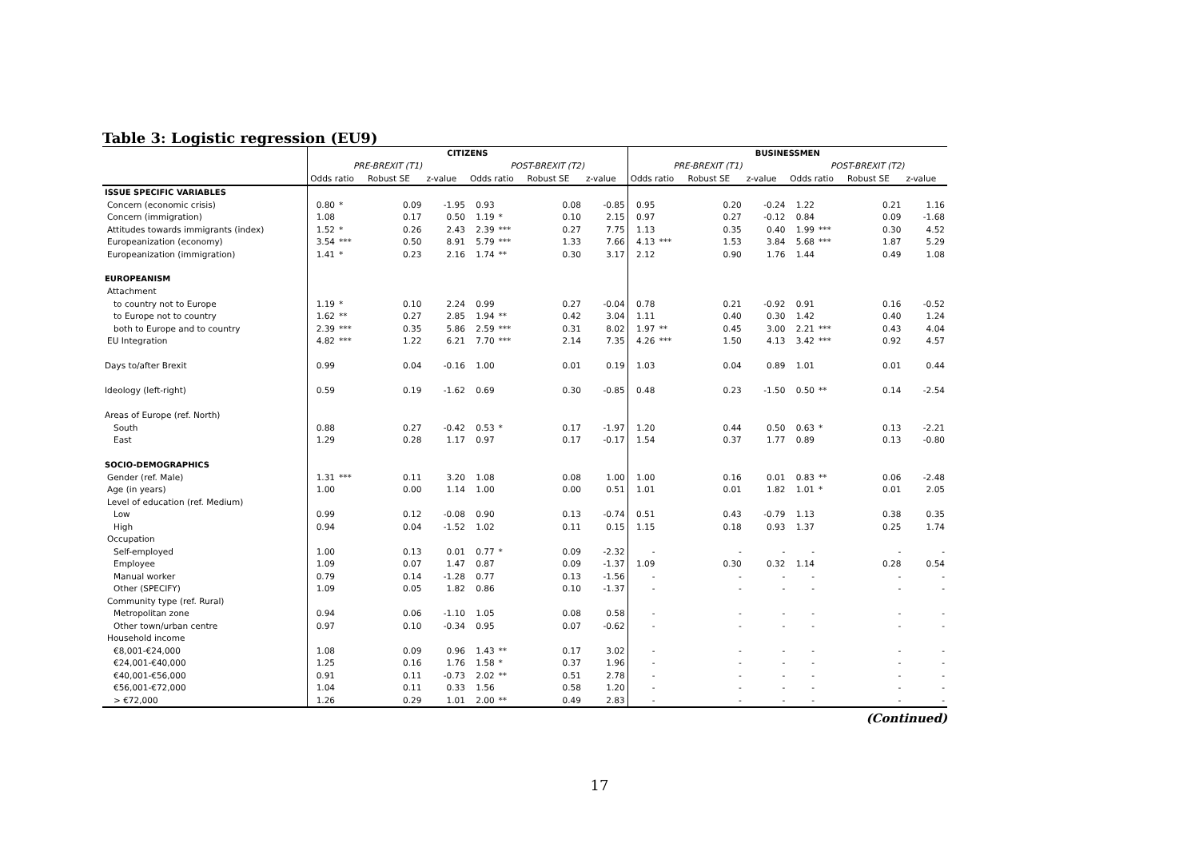Table 3: Logistic regression (EU9)
| | CITIZENS | | | | | | | | BUSINESSMEN | | | | | | | |
| --- | --- | --- | --- | --- | --- | --- | --- | --- | --- | --- | --- | --- | --- | --- | --- | --- |
| | PRE-BREXIT (T1) | | | | POST-BREXIT (T2) | | | | PRE-BREXIT (T1) | | | | POST-BREXIT (T2) | | | |
| | Odds ratio | | Robust SE | z-value | Odds ratio | | Robust SE | z-value | Odds ratio | | Robust SE | z-value | Odds ratio | | Robust SE | z-value |
| ISSUE SPECIFIC VARIABLES | | | | | | | | | | | | | | | | |
| Concern (economic crisis) | 0.80 | * | 0.09 | -1.95 | 0.93 | | 0.08 | -0.85 | 0.95 | | 0.20 | -0.24 | 1.22 | | 0.21 | 1.16 |
| Concern (immigration) | 1.08 | | 0.17 | 0.50 | 1.19 | * | 0.10 | 2.15 | 0.97 | | 0.27 | -0.12 | 0.84 | | 0.09 | -1.68 |
| Attitudes towards immigrants (index) | 1.52 | * | 0.26 | 2.43 | 2.39 | *** | 0.27 | 7.75 | 1.13 | | 0.35 | 0.40 | 1.99 | *** | 0.30 | 4.52 |
| Europeanization (economy) | 3.54 | *** | 0.50 | 8.91 | 5.79 | *** | 1.33 | 7.66 | 4.13 | *** | 1.53 | 3.84 | 5.68 | *** | 1.87 | 5.29 |
| Europeanization (immigration) | 1.41 | * | 0.23 | 2.16 | 1.74 | ** | 0.30 | 3.17 | 2.12 | | 0.90 | 1.76 | 1.44 | | 0.49 | 1.08 |
| EUROPEANISM | | | | | | | | | | | | | | | | |
| Attachment | | | | | | | | | | | | | | | | |
| to country not to Europe | 1.19 | * | 0.10 | 2.24 | 0.99 | | 0.27 | -0.04 | 0.78 | | 0.21 | -0.92 | 0.91 | | 0.16 | -0.52 |
| to Europe not to country | 1.62 | ** | 0.27 | 2.85 | 1.94 | ** | 0.42 | 3.04 | 1.11 | | 0.40 | 0.30 | 1.42 | | 0.40 | 1.24 |
| both to Europe and to country | 2.39 | *** | 0.35 | 5.86 | 2.59 | *** | 0.31 | 8.02 | 1.97 | ** | 0.45 | 3.00 | 2.21 | *** | 0.43 | 4.04 |
| EU Integration | 4.82 | *** | 1.22 | 6.21 | 7.70 | *** | 2.14 | 7.35 | 4.26 | *** | 1.50 | 4.13 | 3.42 | *** | 0.92 | 4.57 |
| Days to/after Brexit | 0.99 | | 0.04 | -0.16 | 1.00 | | 0.01 | 0.19 | 1.03 | | 0.04 | 0.89 | 1.01 | | 0.01 | 0.44 |
| Ideology (left-right) | 0.59 | | 0.19 | -1.62 | 0.69 | | 0.30 | -0.85 | 0.48 | | 0.23 | -1.50 | 0.50 | ** | 0.14 | -2.54 |
| Areas of Europe (ref. North) | | | | | | | | | | | | | | | | |
| South | 0.88 | | 0.27 | -0.42 | 0.53 | * | 0.17 | -1.97 | 1.20 | | 0.44 | 0.50 | 0.63 | * | 0.13 | -2.21 |
| East | 1.29 | | 0.28 | 1.17 | 0.97 | | 0.17 | -0.17 | 1.54 | | 0.37 | 1.77 | 0.89 | | 0.13 | -0.80 |
| SOCIO-DEMOGRAPHICS | | | | | | | | | | | | | | | | |
| Gender (ref. Male) | 1.31 | *** | 0.11 | 3.20 | 1.08 | | 0.08 | 1.00 | 1.00 | | 0.16 | 0.01 | 0.83 | ** | 0.06 | -2.48 |
| Age (in years) | 1.00 | | 0.00 | 1.14 | 1.00 | | 0.00 | 0.51 | 1.01 | | 0.01 | 1.82 | 1.01 | * | 0.01 | 2.05 |
| Level of education (ref. Medium) | | | | | | | | | | | | | | | | |
| Low | 0.99 | | 0.12 | -0.08 | 0.90 | | 0.13 | -0.74 | 0.51 | | 0.43 | -0.79 | 1.13 | | 0.38 | 0.35 |
| High | 0.94 | | 0.04 | -1.52 | 1.02 | | 0.11 | 0.15 | 1.15 | | 0.18 | 0.93 | 1.37 | | 0.25 | 1.74 |
| Occupation | | | | | | | | | | | | | | | | |
| Self-employed | 1.00 | | 0.13 | 0.01 | 0.77 | * | 0.09 | -2.32 | - | | - | - | - | | - | - |
| Employee | 1.09 | | 0.07 | 1.47 | 0.87 | | 0.09 | -1.37 | 1.09 | | 0.30 | 0.32 | 1.14 | | 0.28 | 0.54 |
| Manual worker | 0.79 | | 0.14 | -1.28 | 0.77 | | 0.13 | -1.56 | - | | - | - | - | | - | - |
| Other (SPECIFY) | 1.09 | | 0.05 | 1.82 | 0.86 | | 0.10 | -1.37 | - | | - | - | - | | - | - |
| Community type (ref. Rural) | | | | | | | | | | | | | | | | |
| Metropolitan zone | 0.94 | | 0.06 | -1.10 | 1.05 | | 0.08 | 0.58 | - | | - | - | - | | - | - |
| Other town/urban centre | 0.97 | | 0.10 | -0.34 | 0.95 | | 0.07 | -0.62 | - | | - | - | - | | - | - |
| Household income | | | | | | | | | | | | | | | | |
| €8,001-€24,000 | 1.08 | | 0.09 | 0.96 | 1.43 | ** | 0.17 | 3.02 | - | | - | - | - | | - | - |
| €24,001-€40,000 | 1.25 | | 0.16 | 1.76 | 1.58 | * | 0.37 | 1.96 | - | | - | - | - | | - | - |
| €40,001-€56,000 | 0.91 | | 0.11 | -0.73 | 2.02 | ** | 0.51 | 2.78 | - | | - | - | - | | - | - |
| €56,001-€72,000 | 1.04 | | 0.11 | 0.33 | 1.56 | | 0.58 | 1.20 | - | | - | - | - | | - | - |
| > €72,000 | 1.26 | | 0.29 | 1.01 | 2.00 | ** | 0.49 | 2.83 | - | | - | - | - | | - | - |
(Continued)
17